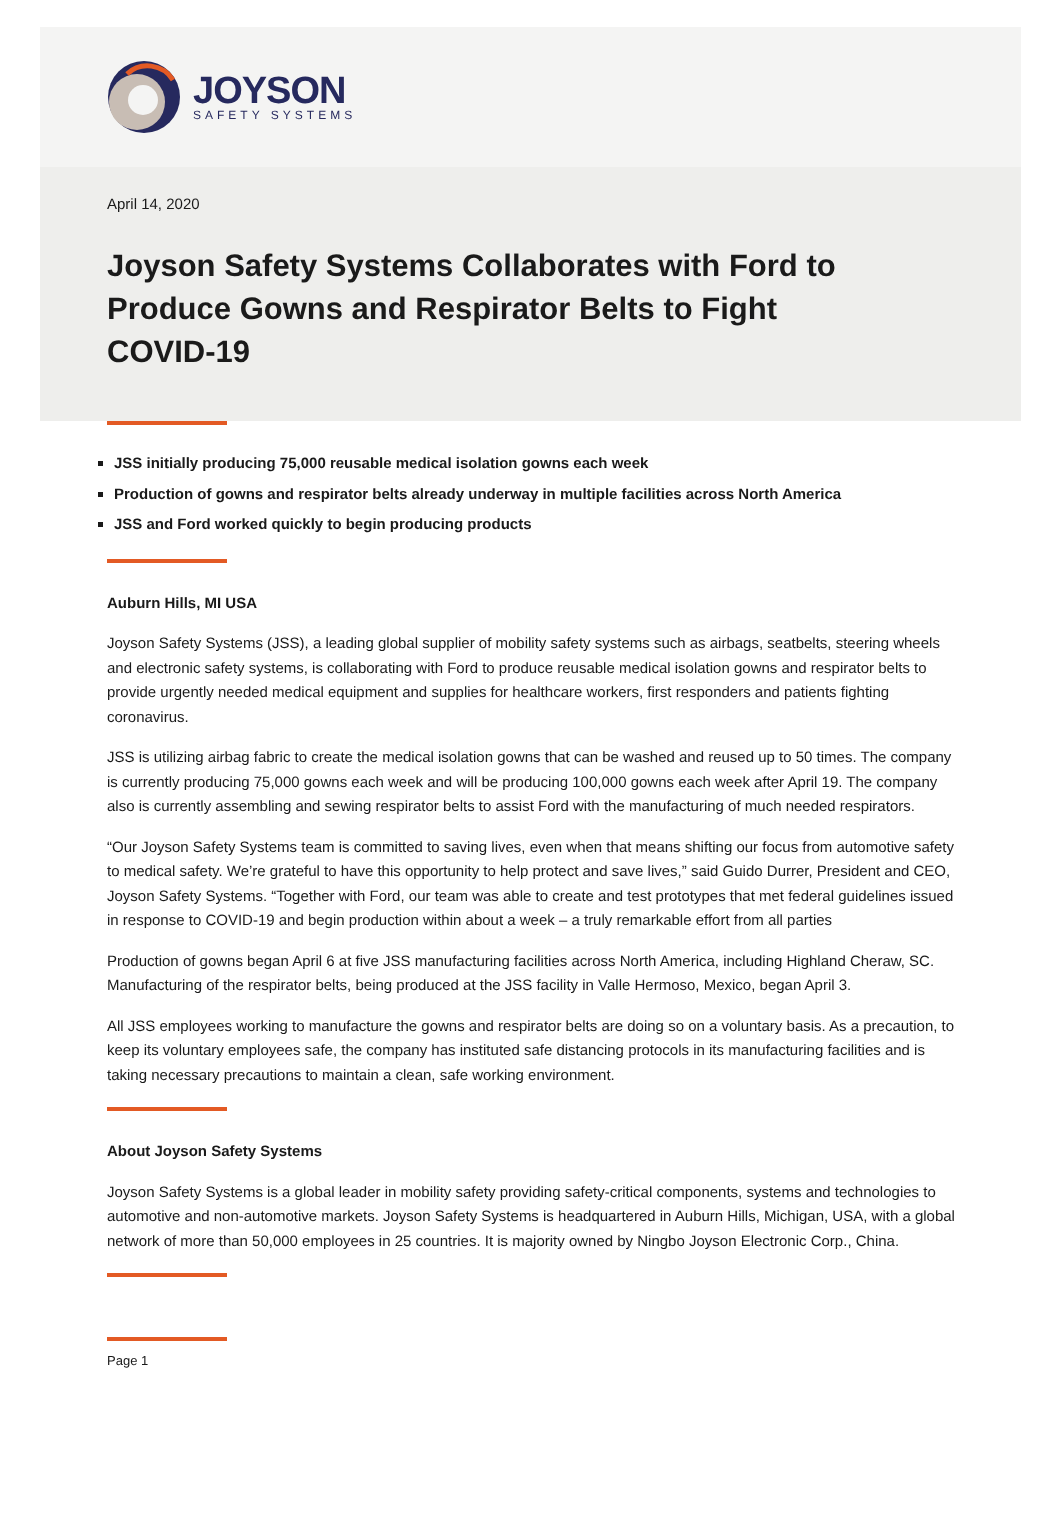JOYSON
SAFETY SYSTEMS
April 14, 2020
Joyson Safety Systems Collaborates with Ford to Produce Gowns and Respirator Belts to Fight COVID-19
JSS initially producing 75,000 reusable medical isolation gowns each week
Production of gowns and respirator belts already underway in multiple facilities across North America
JSS and Ford worked quickly to begin producing products
Auburn Hills, MI USA
Joyson Safety Systems (JSS), a leading global supplier of mobility safety systems such as airbags, seatbelts, steering wheels and electronic safety systems, is collaborating with Ford to produce reusable medical isolation gowns and respirator belts to provide urgently needed medical equipment and supplies for healthcare workers, first responders and patients fighting coronavirus.
JSS is utilizing airbag fabric to create the medical isolation gowns that can be washed and reused up to 50 times. The company is currently producing 75,000 gowns each week and will be producing 100,000 gowns each week after April 19. The company also is currently assembling and sewing respirator belts to assist Ford with the manufacturing of much needed respirators.
“Our Joyson Safety Systems team is committed to saving lives, even when that means shifting our focus from automotive safety to medical safety. We’re grateful to have this opportunity to help protect and save lives,” said Guido Durrer, President and CEO, Joyson Safety Systems. “Together with Ford, our team was able to create and test prototypes that met federal guidelines issued in response to COVID-19 and begin production within about a week – a truly remarkable effort from all parties
Production of gowns began April 6 at five JSS manufacturing facilities across North America, including Highland Cheraw, SC. Manufacturing of the respirator belts, being produced at the JSS facility in Valle Hermoso, Mexico, began April 3.
All JSS employees working to manufacture the gowns and respirator belts are doing so on a voluntary basis. As a precaution, to keep its voluntary employees safe, the company has instituted safe distancing protocols in its manufacturing facilities and is taking necessary precautions to maintain a clean, safe working environment.
About Joyson Safety Systems
Joyson Safety Systems is a global leader in mobility safety providing safety-critical components, systems and technologies to automotive and non-automotive markets. Joyson Safety Systems is headquartered in Auburn Hills, Michigan, USA, with a global network of more than 50,000 employees in 25 countries. It is majority owned by Ningbo Joyson Electronic Corp., China.
Page 1